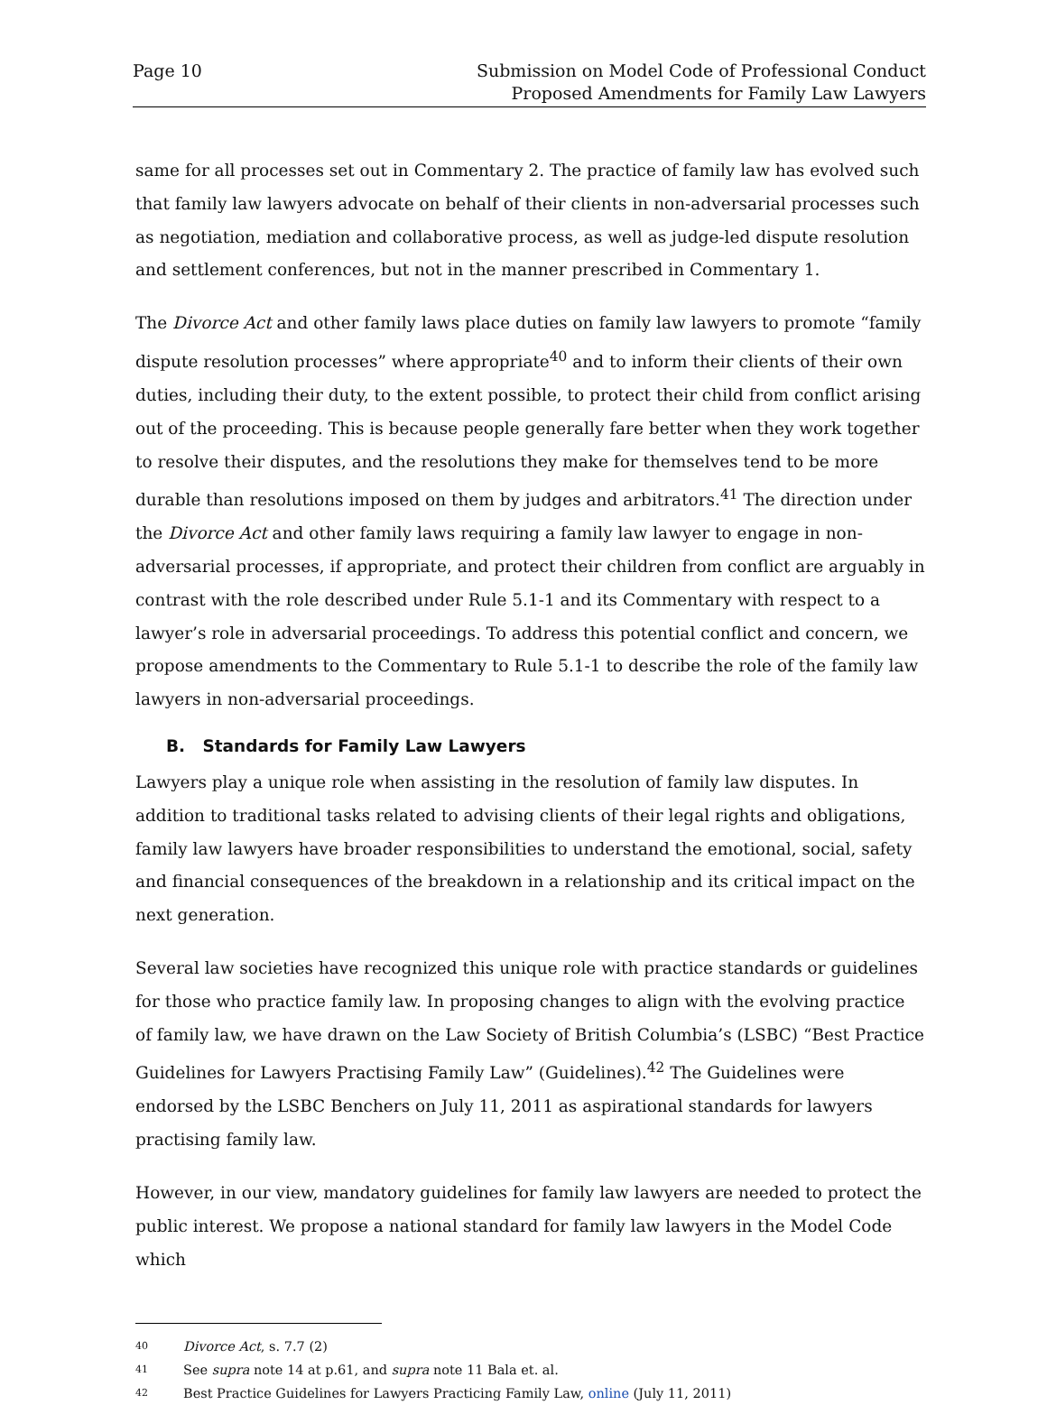Page 10 Submission on Model Code of Professional Conduct
Proposed Amendments for Family Law Lawyers
same for all processes set out in Commentary 2. The practice of family law has evolved such that family law lawyers advocate on behalf of their clients in non-adversarial processes such as negotiation, mediation and collaborative process, as well as judge-led dispute resolution and settlement conferences, but not in the manner prescribed in Commentary 1.
The Divorce Act and other family laws place duties on family law lawyers to promote “family dispute resolution processes” where appropriate<sup>40</sup> and to inform their clients of their own duties, including their duty, to the extent possible, to protect their child from conflict arising out of the proceeding. This is because people generally fare better when they work together to resolve their disputes, and the resolutions they make for themselves tend to be more durable than resolutions imposed on them by judges and arbitrators.<sup>41</sup> The direction under the Divorce Act and other family laws requiring a family law lawyer to engage in non-adversarial processes, if appropriate, and protect their children from conflict are arguably in contrast with the role described under Rule 5.1-1 and its Commentary with respect to a lawyer’s role in adversarial proceedings. To address this potential conflict and concern, we propose amendments to the Commentary to Rule 5.1-1 to describe the role of the family law lawyers in non-adversarial proceedings.
B. Standards for Family Law Lawyers
Lawyers play a unique role when assisting in the resolution of family law disputes. In addition to traditional tasks related to advising clients of their legal rights and obligations, family law lawyers have broader responsibilities to understand the emotional, social, safety and financial consequences of the breakdown in a relationship and its critical impact on the next generation.
Several law societies have recognized this unique role with practice standards or guidelines for those who practice family law. In proposing changes to align with the evolving practice of family law, we have drawn on the Law Society of British Columbia’s (LSBC) “Best Practice Guidelines for Lawyers Practising Family Law” (Guidelines).<sup>42</sup> The Guidelines were endorsed by the LSBC Benchers on July 11, 2011 as aspirational standards for lawyers practising family law.
However, in our view, mandatory guidelines for family law lawyers are needed to protect the public interest. We propose a national standard for family law lawyers in the Model Code which
<sup>40</sup> Divorce Act, s. 7.7 (2)
<sup>41</sup> See supra note 14 at p.61, and supra note 11 Bala et. al.
<sup>42</sup> Best Practice Guidelines for Lawyers Practicing Family Law, online (July 11, 2011)